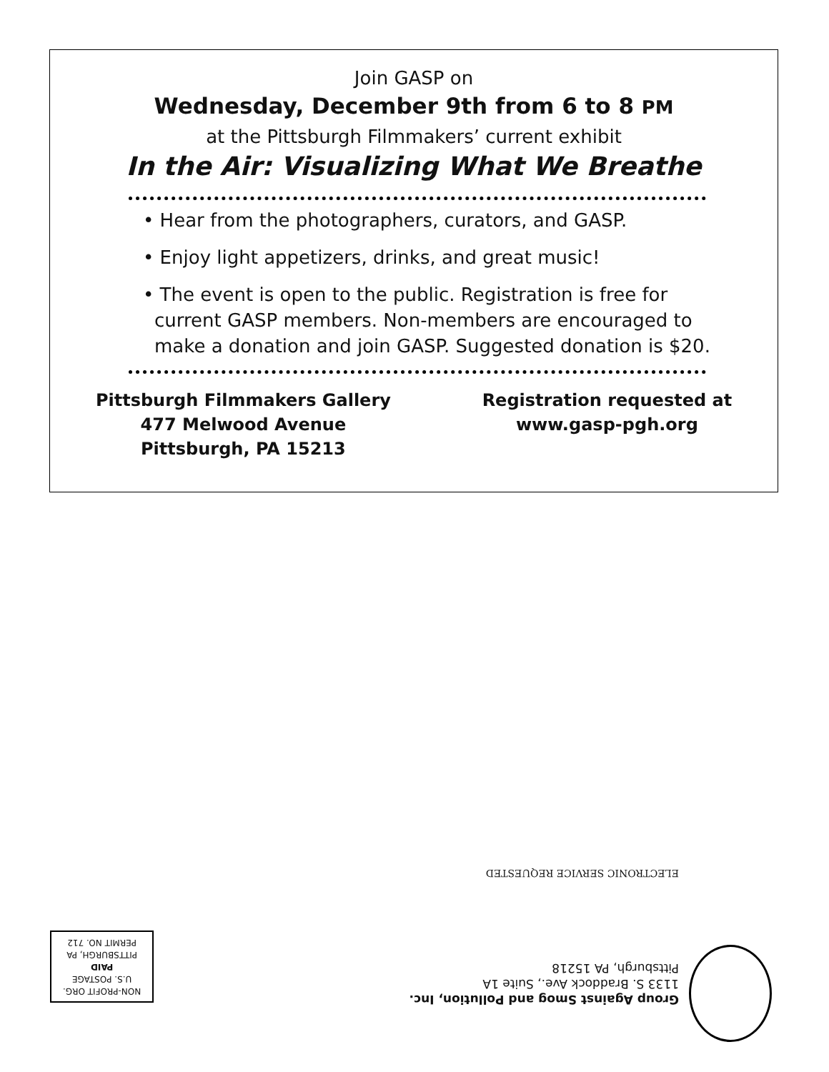Join GASP on
Wednesday, December 9th from 6 to 8 PM
at the Pittsburgh Filmmakers’ current exhibit
In the Air: Visualizing What We Breathe
• Hear from the photographers, curators, and GASP.
• Enjoy light appetizers, drinks, and great music!
• The event is open to the public. Registration is free for current GASP members. Non-members are encouraged to make a donation and join GASP. Suggested donation is $20.
Pittsburgh Filmmakers Gallery
477 Melwood Avenue
Pittsburgh, PA 15213
Registration requested at
www.gasp-pgh.org
Group Against Smog and Pollution, Inc.
1133 S. Braddock Ave., Suite 1A
Pittsburgh, PA 15218
ELECTRONIC SERVICE REQUESTED
NON-PROFIT ORG.
U.S. POSTAGE
PAID
PITTSBURGH, PA
PERMIT NO. 712